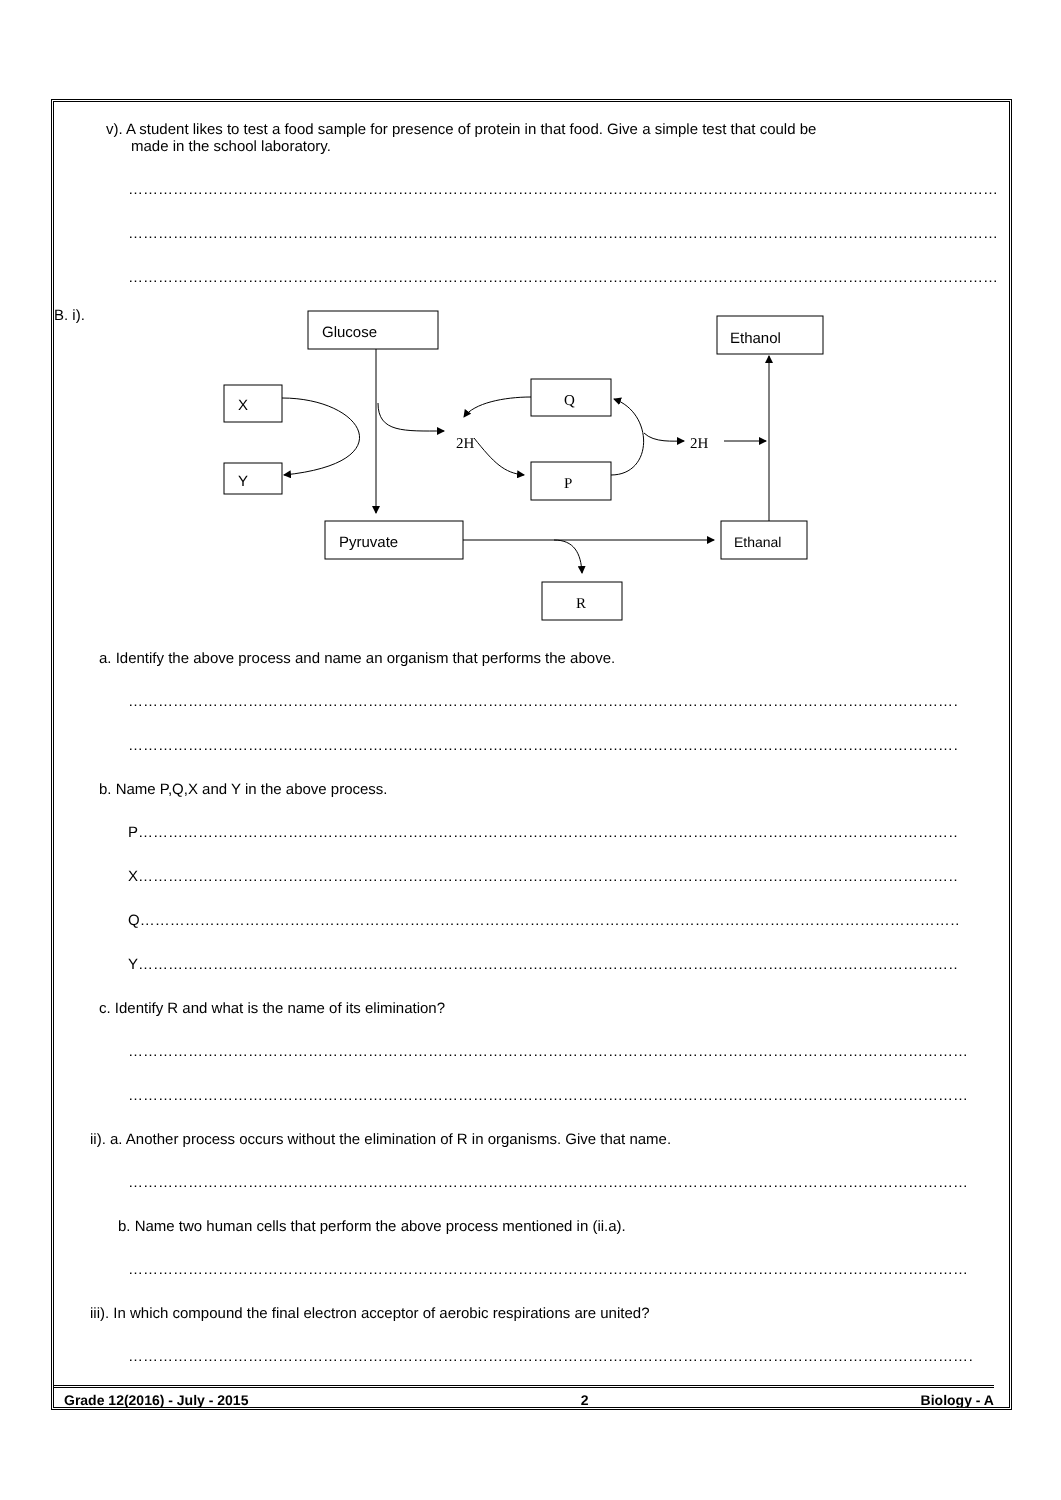v). A student likes to test a food sample for presence of protein in that food. Give a simple test that could be
made in the school laboratory.
……………………………………………………………………………………………………………………………………………………………………………………
……………………………………………………………………………………………………………………………………………………………………………………
……………………………………………………………………………………………………………………………………………………………………………………
B. i).
Glucose
Ethanol
X
Y
Q
P
2H
2H
Pyruvate
Ethanal
R
a. Identify the above process and name an organism that performs the above.
……………………………………………………………………………………………………………………………………………………………………
……………………………………………………………………………………………………………………………………………………………………
b. Name P,Q,X and Y in the above process.
P………………………………………………………………………………………………………………………………………………………………
X………………………………………………………………………………………………………………………………………………………………
Q………………………………………………………………………………………………………………………………………………………………
Y………………………………………………………………………………………………………………………………………………………………
c. Identify R and what is the name of its elimination?
……………………………………………………………………………………………………………………………………………………………………
……………………………………………………………………………………………………………………………………………………………………
ii). a. Another process occurs without the elimination of R in organisms. Give that name.
……………………………………………………………………………………………………………………………………………………………………
b. Name two human cells that perform the above process mentioned in (ii.a).
……………………………………………………………………………………………………………………………………………………………………
iii). In which compound the final electron acceptor of aerobic respirations are united?
……………………………………………………………………………………………………………………………………………………………………
Grade 12(2016) - July - 2015 2 Biology - A